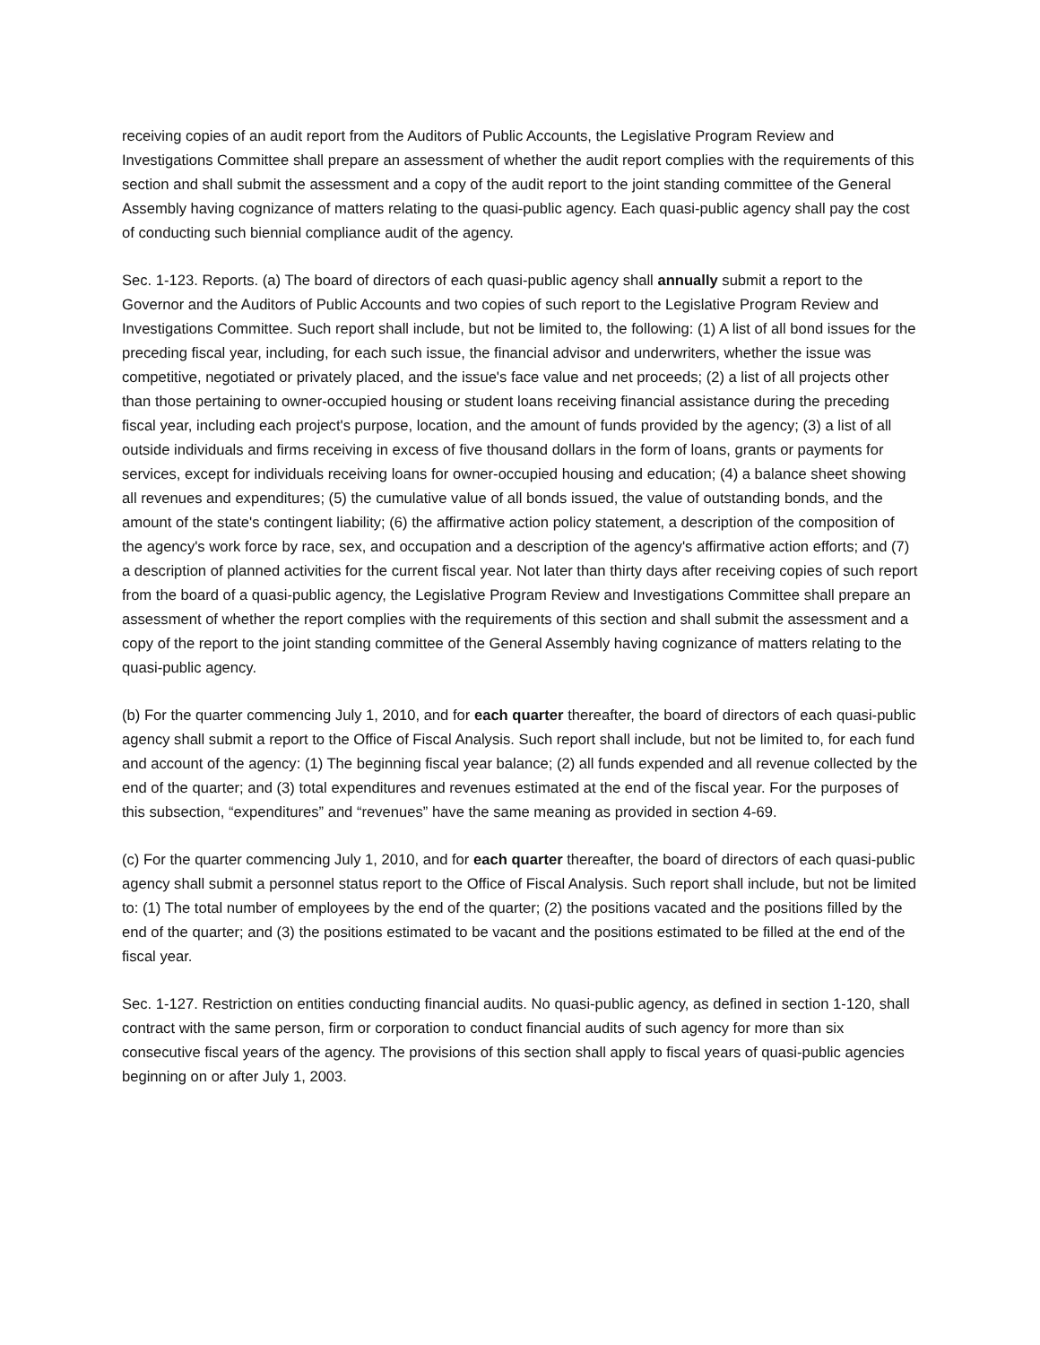receiving copies of an audit report from the Auditors of Public Accounts, the Legislative Program Review and Investigations Committee shall prepare an assessment of whether the audit report complies with the requirements of this section and shall submit the assessment and a copy of the audit report to the joint standing committee of the General Assembly having cognizance of matters relating to the quasi-public agency. Each quasi-public agency shall pay the cost of conducting such biennial compliance audit of the agency.
Sec. 1-123. Reports. (a) The board of directors of each quasi-public agency shall annually submit a report to the Governor and the Auditors of Public Accounts and two copies of such report to the Legislative Program Review and Investigations Committee. Such report shall include, but not be limited to, the following: (1) A list of all bond issues for the preceding fiscal year, including, for each such issue, the financial advisor and underwriters, whether the issue was competitive, negotiated or privately placed, and the issue's face value and net proceeds; (2) a list of all projects other than those pertaining to owner-occupied housing or student loans receiving financial assistance during the preceding fiscal year, including each project's purpose, location, and the amount of funds provided by the agency; (3) a list of all outside individuals and firms receiving in excess of five thousand dollars in the form of loans, grants or payments for services, except for individuals receiving loans for owner-occupied housing and education; (4) a balance sheet showing all revenues and expenditures; (5) the cumulative value of all bonds issued, the value of outstanding bonds, and the amount of the state's contingent liability; (6) the affirmative action policy statement, a description of the composition of the agency's work force by race, sex, and occupation and a description of the agency's affirmative action efforts; and (7) a description of planned activities for the current fiscal year. Not later than thirty days after receiving copies of such report from the board of a quasi-public agency, the Legislative Program Review and Investigations Committee shall prepare an assessment of whether the report complies with the requirements of this section and shall submit the assessment and a copy of the report to the joint standing committee of the General Assembly having cognizance of matters relating to the quasi-public agency.
(b) For the quarter commencing July 1, 2010, and for each quarter thereafter, the board of directors of each quasi-public agency shall submit a report to the Office of Fiscal Analysis. Such report shall include, but not be limited to, for each fund and account of the agency: (1) The beginning fiscal year balance; (2) all funds expended and all revenue collected by the end of the quarter; and (3) total expenditures and revenues estimated at the end of the fiscal year. For the purposes of this subsection, “expenditures” and “revenues” have the same meaning as provided in section 4-69.
(c) For the quarter commencing July 1, 2010, and for each quarter thereafter, the board of directors of each quasi-public agency shall submit a personnel status report to the Office of Fiscal Analysis. Such report shall include, but not be limited to: (1) The total number of employees by the end of the quarter; (2) the positions vacated and the positions filled by the end of the quarter; and (3) the positions estimated to be vacant and the positions estimated to be filled at the end of the fiscal year.
Sec. 1-127. Restriction on entities conducting financial audits. No quasi-public agency, as defined in section 1-120, shall contract with the same person, firm or corporation to conduct financial audits of such agency for more than six consecutive fiscal years of the agency. The provisions of this section shall apply to fiscal years of quasi-public agencies beginning on or after July 1, 2003.